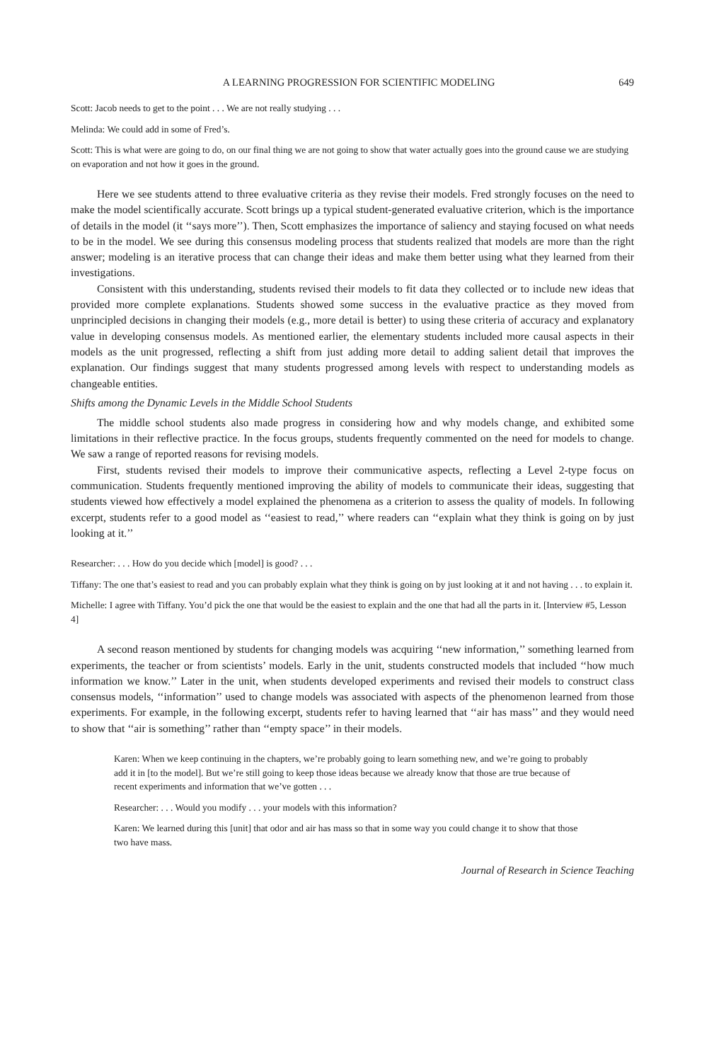A LEARNING PROGRESSION FOR SCIENTIFIC MODELING 649
Scott: Jacob needs to get to the point . . . We are not really studying . . .
Melinda: We could add in some of Fred’s.
Scott: This is what were are going to do, on our final thing we are not going to show that water actually goes into the ground cause we are studying on evaporation and not how it goes in the ground.
Here we see students attend to three evaluative criteria as they revise their models. Fred strongly focuses on the need to make the model scientifically accurate. Scott brings up a typical student-generated evaluative criterion, which is the importance of details in the model (it ‘‘says more’’). Then, Scott emphasizes the importance of saliency and staying focused on what needs to be in the model. We see during this consensus modeling process that students realized that models are more than the right answer; modeling is an iterative process that can change their ideas and make them better using what they learned from their investigations.
Consistent with this understanding, students revised their models to fit data they collected or to include new ideas that provided more complete explanations. Students showed some success in the evaluative practice as they moved from unprincipled decisions in changing their models (e.g., more detail is better) to using these criteria of accuracy and explanatory value in developing consensus models. As mentioned earlier, the elementary students included more causal aspects in their models as the unit progressed, reflecting a shift from just adding more detail to adding salient detail that improves the explanation. Our findings suggest that many students progressed among levels with respect to understanding models as changeable entities.
Shifts among the Dynamic Levels in the Middle School Students
The middle school students also made progress in considering how and why models change, and exhibited some limitations in their reflective practice. In the focus groups, students frequently commented on the need for models to change. We saw a range of reported reasons for revising models.
First, students revised their models to improve their communicative aspects, reflecting a Level 2-type focus on communication. Students frequently mentioned improving the ability of models to communicate their ideas, suggesting that students viewed how effectively a model explained the phenomena as a criterion to assess the quality of models. In following excerpt, students refer to a good model as ‘‘easiest to read,’’ where readers can ‘‘explain what they think is going on by just looking at it.’’
Researcher: . . . How do you decide which [model] is good? . . .
Tiffany: The one that’s easiest to read and you can probably explain what they think is going on by just looking at it and not having . . . to explain it.
Michelle: I agree with Tiffany. You’d pick the one that would be the easiest to explain and the one that had all the parts in it. [Interview #5, Lesson 4]
A second reason mentioned by students for changing models was acquiring ‘‘new information,’’ something learned from experiments, the teacher or from scientists’ models. Early in the unit, students constructed models that included ‘‘how much information we know.’’ Later in the unit, when students developed experiments and revised their models to construct class consensus models, ‘‘information’’ used to change models was associated with aspects of the phenomenon learned from those experiments. For example, in the following excerpt, students refer to having learned that ‘‘air has mass’’ and they would need to show that ‘‘air is something’’ rather than ‘‘empty space’’ in their models.
Karen: When we keep continuing in the chapters, we’re probably going to learn something new, and we’re going to probably add it in [to the model]. But we’re still going to keep those ideas because we already know that those are true because of recent experiments and information that we’ve gotten . . .
Researcher: . . . Would you modify . . . your models with this information?
Karen: We learned during this [unit] that odor and air has mass so that in some way you could change it to show that those two have mass.
Journal of Research in Science Teaching